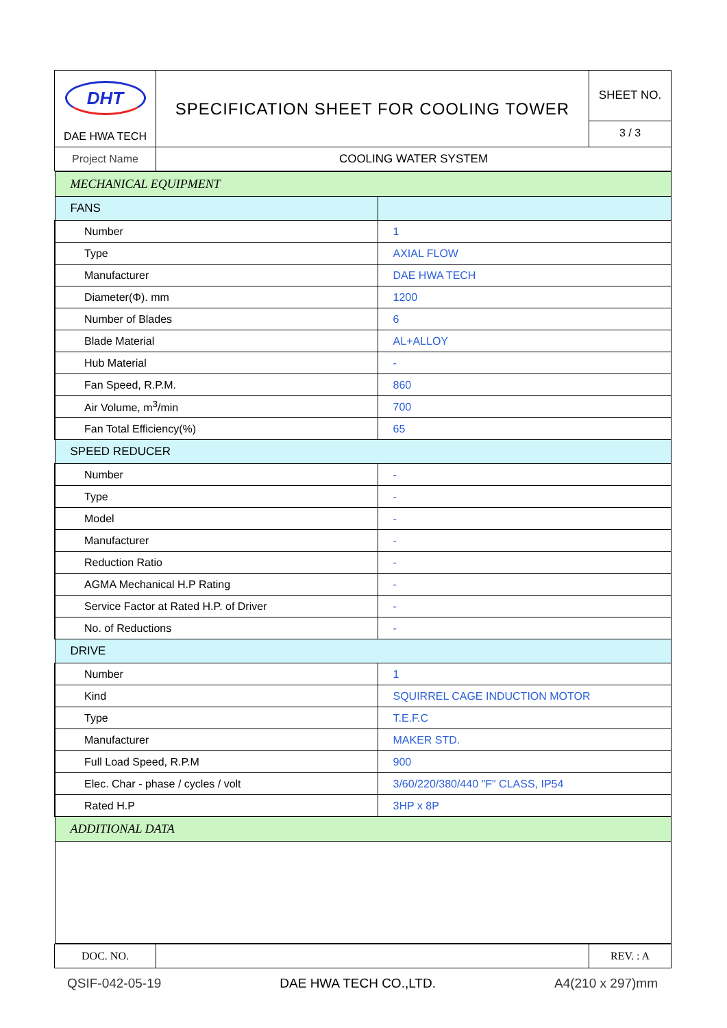| DHT DAE HWA TECH | SPECIFICATION SHEET FOR COOLING TOWER | SHEET NO. 3 / 3 |
| Project Name | COOLING WATER SYSTEM | |
| MECHANICAL EQUIPMENT | |
| FANS | |
| Number | 1 |
| Type | AXIAL FLOW |
| Manufacturer | DAE HWA TECH |
| Diameter(Φ). mm | 1200 |
| Number of Blades | 6 |
| Blade Material | AL+ALLOY |
| Hub Material | - |
| Fan Speed, R.P.M. | 860 |
| Air Volume, m<sup>3</sup>/min | 700 |
| Fan Total Efficiency(%) | 65 |
| SPEED REDUCER | |
| Number | - |
| Type | - |
| Model | - |
| Manufacturer | - |
| Reduction Ratio | - |
| AGMA Mechanical H.P Rating | - |
| Service Factor at Rated H.P. of Driver | - |
| No. of Reductions | - |
| DRIVE | |
| Number | 1 |
| Kind | SQUIRREL CAGE INDUCTION MOTOR |
| Type | T.E.F.C |
| Manufacturer | MAKER STD. |
| Full Load Speed, R.P.M | 900 |
| Elec. Char - phase / cycles / volt | 3/60/220/380/440 "F" CLASS, IP54 |
| Rated H.P | 3HP x 8P |
| ADDITIONAL DATA | |
| DOC. NO. | | REV. : A |
QSIF-042-05-19 DAE HWA TECH CO.,LTD. A4(210 x 297)mm